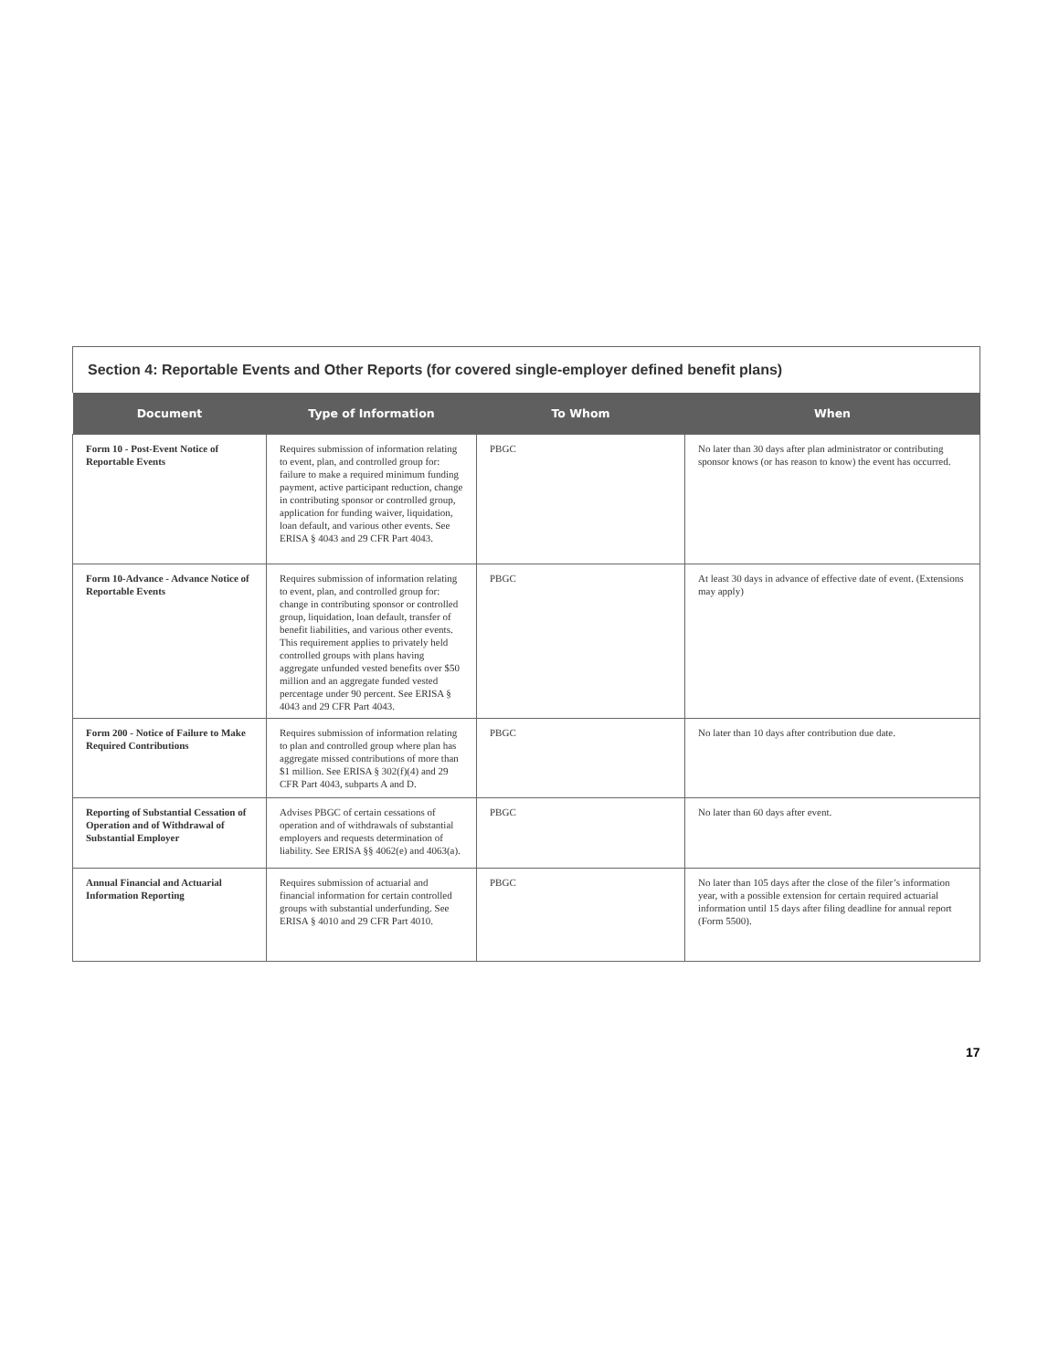Section 4: Reportable Events and Other Reports (for covered single-employer defined benefit plans)
| Document | Type of Information | To Whom | When |
| --- | --- | --- | --- |
| Form 10 - Post-Event Notice of Reportable Events | Requires submission of information relating to event, plan, and controlled group for: failure to make a required minimum funding payment, active participant reduction, change in contributing sponsor or controlled group, application for funding waiver, liquidation, loan default, and various other events. See ERISA § 4043 and 29 CFR Part 4043. | PBGC | No later than 30 days after plan administrator or contributing sponsor knows (or has reason to know) the event has occurred. |
| Form 10-Advance - Advance Notice of Reportable Events | Requires submission of information relating to event, plan, and controlled group for: change in contributing sponsor or controlled group, liquidation, loan default, transfer of benefit liabilities, and various other events. This requirement applies to privately held controlled groups with plans having aggregate unfunded vested benefits over $50 million and an aggregate funded vested percentage under 90 percent. See ERISA § 4043 and 29 CFR Part 4043. | PBGC | At least 30 days in advance of effective date of event. (Extensions may apply) |
| Form 200 - Notice of Failure to Make Required Contributions | Requires submission of information relating to plan and controlled group where plan has aggregate missed contributions of more than $1 million. See ERISA § 302(f)(4) and 29 CFR Part 4043, subparts A and D. | PBGC | No later than 10 days after contribution due date. |
| Reporting of Substantial Cessation of Operation and of Withdrawal of Substantial Employer | Advises PBGC of certain cessations of operation and of withdrawals of substantial employers and requests determination of liability. See ERISA §§ 4062(e) and 4063(a). | PBGC | No later than 60 days after event. |
| Annual Financial and Actuarial Information Reporting | Requires submission of actuarial and financial information for certain controlled groups with substantial underfunding. See ERISA § 4010 and 29 CFR Part 4010. | PBGC | No later than 105 days after the close of the filer’s information year, with a possible extension for certain required actuarial information until 15 days after filing deadline for annual report (Form 5500). |
17